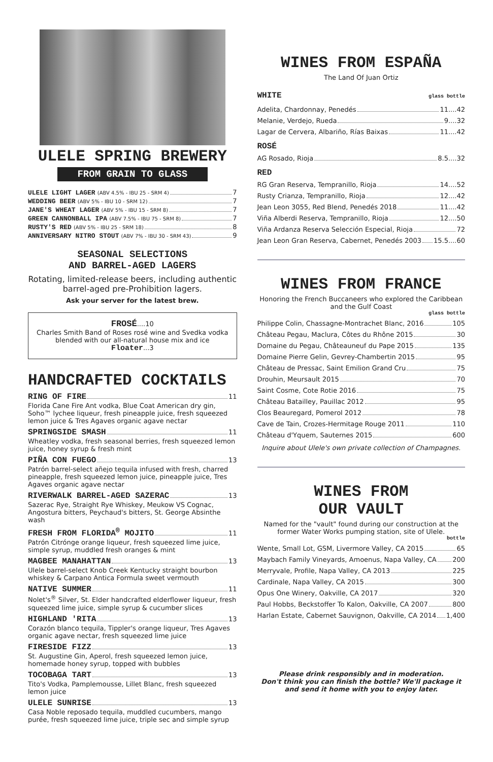ULELE SPRING BREWERY
FROM GRAIN TO GLASS
ULELE LIGHT LAGER (ABV 4.5% - IBU 25 - SRM 4) 7
WEDDING BEER (ABV 5% - IBU 10 - SRM 12) 7
JANE'S WHEAT LAGER (ABV 5% - IBU 15 - SRM 8) 7
GREEN CANNONBALL IPA (ABV 7.5% - IBU 75 - SRM 8) 7
RUSTY'S RED (ABV 5% - IBU 25 - SRM 18) 8
ANNIVERSARY NITRO STOUT (ABV 7% - IBU 30 - SRM 43) 9
SEASONAL SELECTIONS
AND BARREL-AGED LAGERS
Rotating, limited-release beers, including authentic barrel-aged pre-Prohibition lagers.
Ask your server for the latest brew.
FROSÉ....10
Charles Smith Band of Roses rosé wine and Svedka vodka blended with our all-natural house mix and ice
Floater...3
HANDCRAFTED COCKTAILS
RING OF FIRE 11
Florida Cane Fire Ant vodka, Blue Coat American dry gin, Soho™ lychee liqueur, fresh pineapple juice, fresh squeezed lemon juice & Tres Agaves organic agave nectar
SPRINGSIDE SMASH 11
Wheatley vodka, fresh seasonal berries, fresh squeezed lemon juice, honey syrup & fresh mint
PIÑA CON FUEGO 13
Patrón barrel-select añejo tequila infused with fresh, charred pineapple, fresh squeezed lemon juice, pineapple juice, Tres Agaves organic agave nectar
RIVERWALK BARREL-AGED SAZERAC 13
Sazerac Rye, Straight Rye Whiskey, Meukow VS Cognac, Angostura bitters, Peychaud's bitters, St. George Absinthe wash
FRESH FROM FLORIDA<sup>®</sup> MOJITO 11
Patrón Citrónge orange liqueur, fresh squeezed lime juice, simple syrup, muddled fresh oranges & mint
MAGBEE MANAHATTAN 13
Ulele barrel-select Knob Creek Kentucky straight bourbon whiskey & Carpano Antica Formula sweet vermouth
NATIVE SUMMER 11
Nolet's<sup>®</sup> Silver, St. Elder handcrafted elderflower liqueur, fresh squeezed lime juice, simple syrup & cucumber slices
HIGHLAND 'RITA 13
Corazón blanco tequila, Tippler's orange liqueur, Tres Agaves organic agave nectar, fresh squeezed lime juice
FIRESIDE FIZZ 13
St. Augustine Gin, Aperol, fresh squeezed lemon juice, homemade honey syrup, topped with bubbles
TOCOBAGA TART 13
Tito's Vodka, Pamplemousse, Lillet Blanc, fresh squeezed lemon juice
ULELE SUNRISE 13
Casa Noble reposado tequila, muddled cucumbers, mango purée, fresh squeezed lime juice, triple sec and simple syrup
WINES FROM ESPAÑA
The Land Of Juan Ortiz
WHITE glass bottle
Adelita, Chardonnay, Penedés 11....42
Melanie, Verdejo, Rueda 9....32
Lagar de Cervera, Albariño, Rías Baixas 11....42
ROSÉ
AG Rosado, Rioja 8.5....32
RED
RG Gran Reserva, Tempranillo, Rioja 14....52
Rusty Crianza, Tempranillo, Rioja 12....42
Jean Leon 3055, Red Blend, Penedés 2018 11....42
Viña Alberdi Reserva, Tempranillo, Rioja 12....50
Viña Ardanza Reserva Selección Especial, Rioja 72
Jean Leon Gran Reserva, Cabernet, Penedés 2003 15.5....60
WINES FROM FRANCE
Honoring the French Buccaneers who explored the Caribbean and the Gulf Coast
glass bottle
Philippe Colin, Chassagne-Montrachet Blanc, 2016 105
Château Pegau, Maclura, Côtes du Rhône 2015 30
Domaine du Pegau, Châteauneuf du Pape 2015 135
Domaine Pierre Gelin, Gevrey-Chambertin 2015 95
Château de Pressac, Saint Emilion Grand Cru 75
Drouhin, Meursault 2015 70
Saint Cosme, Cote Rotie 2016 75
Château Batailley, Pauillac 2012 95
Clos Beauregard, Pomerol 2012 78
Cave de Tain, Crozes-Hermitage Rouge 2011 110
Château d'Yquem, Sauternes 2015 600
Inquire about Ulele's own private collection of Champagnes.
WINES FROM
OUR VAULT
Named for the "vault" found during our construction at the former Water Works pumping station, site of Ulele.
bottle
Wente, Small Lot, GSM, Livermore Valley, CA 2015 65
Maybach Family Vineyards, Amoenus, Napa Valley, CA 200
Merryvale, Profile, Napa Valley, CA 2013 225
Cardinale, Napa Valley, CA 2015 300
Opus One Winery, Oakville, CA 2017 320
Paul Hobbs, Beckstoffer To Kalon, Oakville, CA 2007 800
Harlan Estate, Cabernet Sauvignon, Oakville, CA 2014 1,400
Please drink responsibly and in moderation.
Don't think you can finish the bottle? We'll package it and send it home with you to enjoy later.